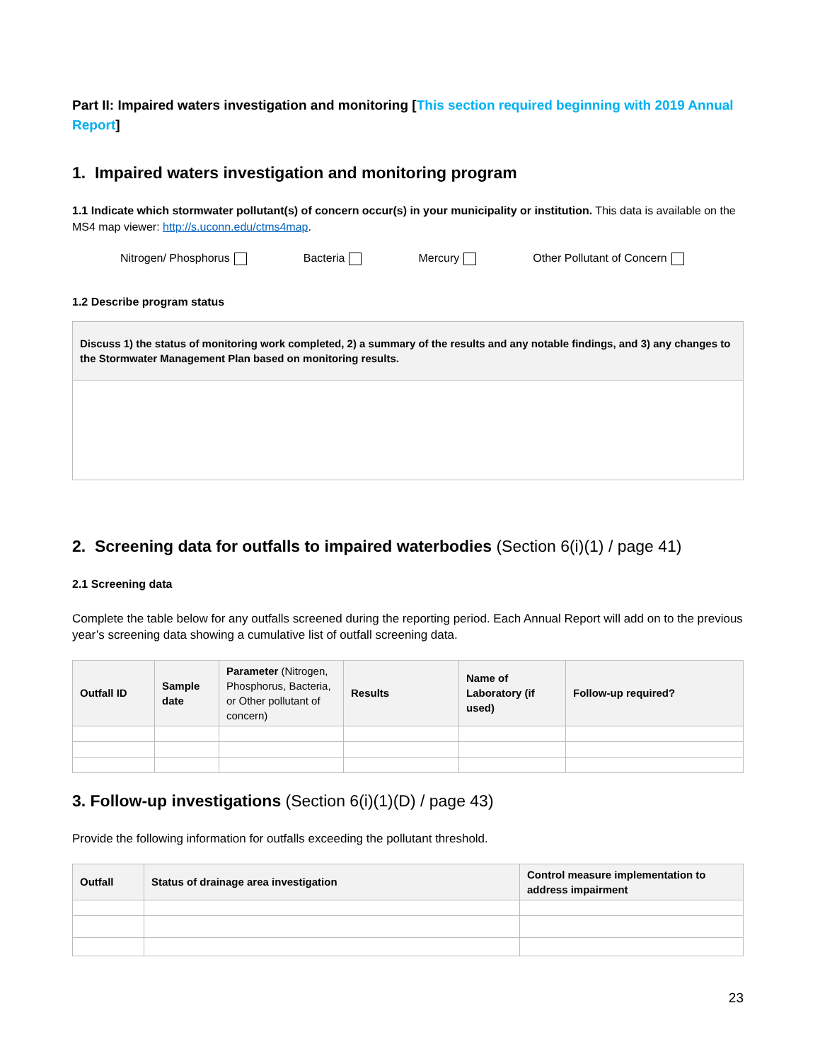Part II: Impaired waters investigation and monitoring [This section required beginning with 2019 Annual Report]
1. Impaired waters investigation and monitoring program
1.1 Indicate which stormwater pollutant(s) of concern occur(s) in your municipality or institution. This data is available on the MS4 map viewer: http://s.uconn.edu/ctms4map.
Nitrogen/ Phosphorus Bacteria Mercury Other Pollutant of Concern
1.2 Describe program status
Discuss 1) the status of monitoring work completed, 2) a summary of the results and any notable findings, and 3) any changes to the Stormwater Management Plan based on monitoring results.
2. Screening data for outfalls to impaired waterbodies (Section 6(i)(1) / page 41)
2.1 Screening data
Complete the table below for any outfalls screened during the reporting period. Each Annual Report will add on to the previous year’s screening data showing a cumulative list of outfall screening data.
| Outfall ID | Sample date | Parameter (Nitrogen, Phosphorus, Bacteria, or Other pollutant of concern) | Results | Name of Laboratory (if used) | Follow-up required? |
| --- | --- | --- | --- | --- | --- |
3. Follow-up investigations (Section 6(i)(1)(D) / page 43)
Provide the following information for outfalls exceeding the pollutant threshold.
| Outfall | Status of drainage area investigation | Control measure implementation to address impairment |
| --- | --- | --- |
23